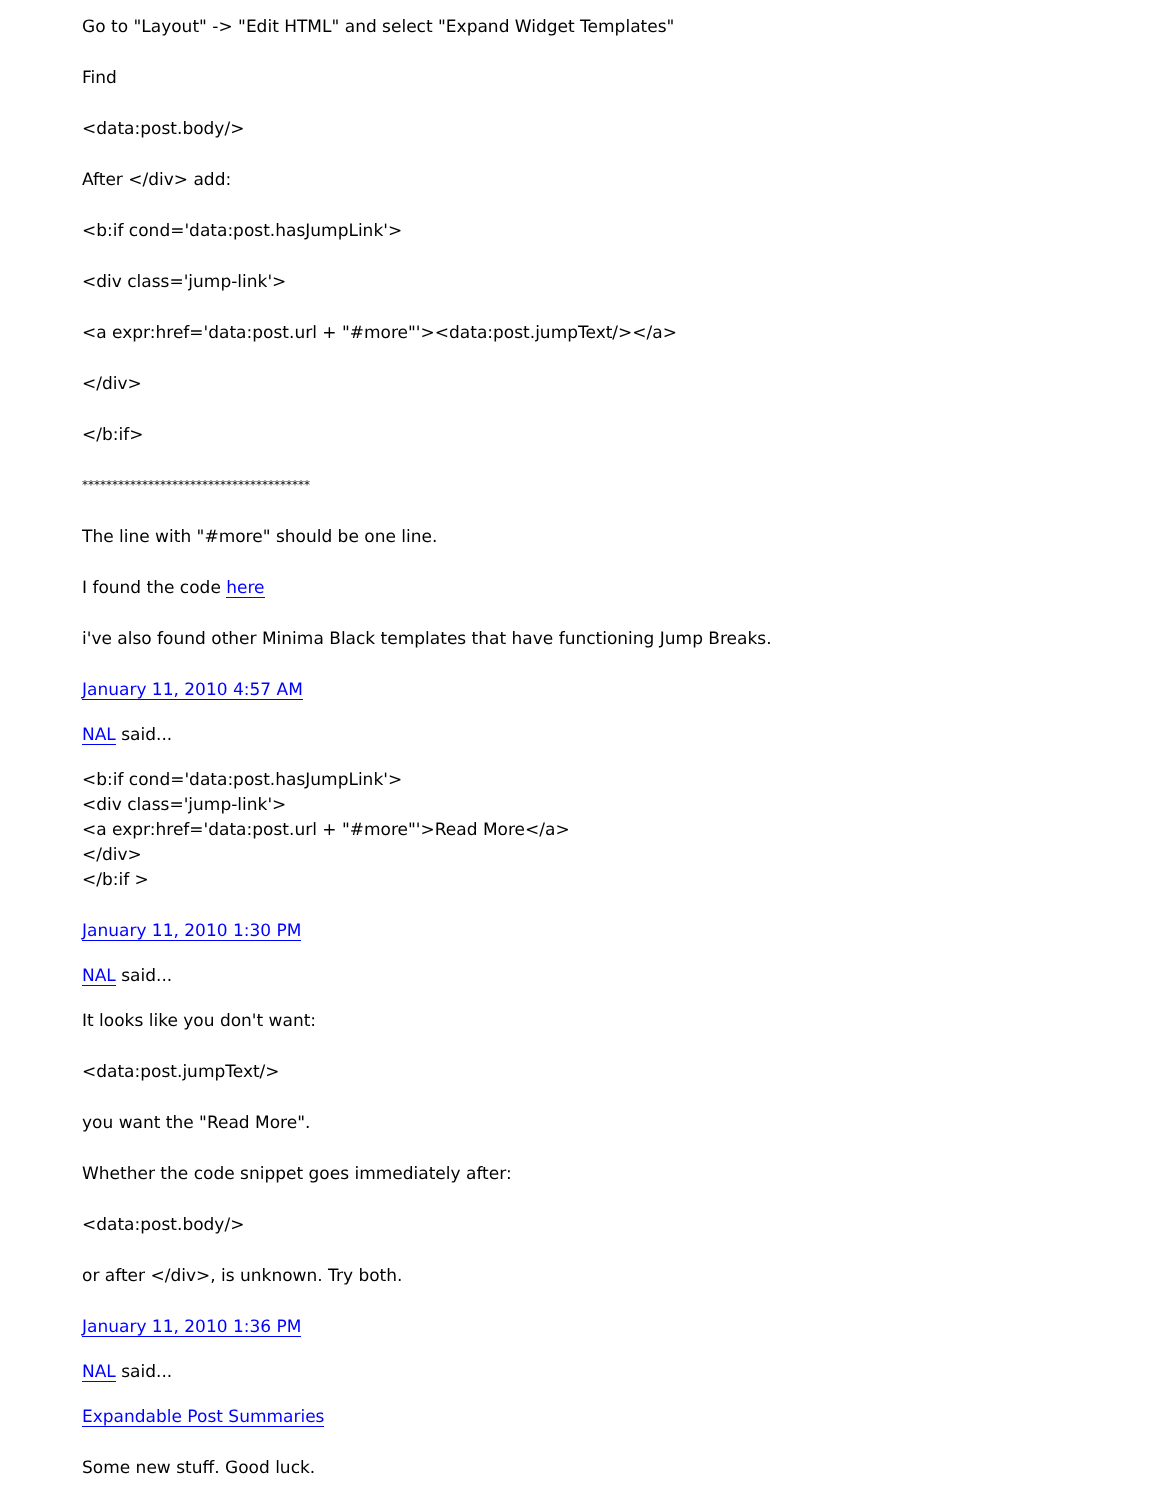Go to "Layout" -> "Edit HTML" and select "Expand Widget Templates"
Find
<data:post.body/>
After </div> add:
<b:if cond='data:post.hasJumpLink'>
<div class='jump-link'>
<a expr:href='data:post.url + "#more"'><data:post.jumpText/></a>
</div>
</b:if>
**************************************
The line with "#more" should be one line.
I found the code here
i've also found other Minima Black templates that have functioning Jump Breaks.
January 11, 2010 4:57 AM
NAL said...
<b:if cond='data:post.hasJumpLink'>
<div class='jump-link'>
<a expr:href='data:post.url + "#more"'>Read More</a>
</div>
</b:if >
January 11, 2010 1:30 PM
NAL said...
It looks like you don't want:
<data:post.jumpText/>
you want the "Read More".
Whether the code snippet goes immediately after:
<data:post.body/>
or after </div>, is unknown. Try both.
January 11, 2010 1:36 PM
NAL said...
Expandable Post Summaries
Some new stuff. Good luck.